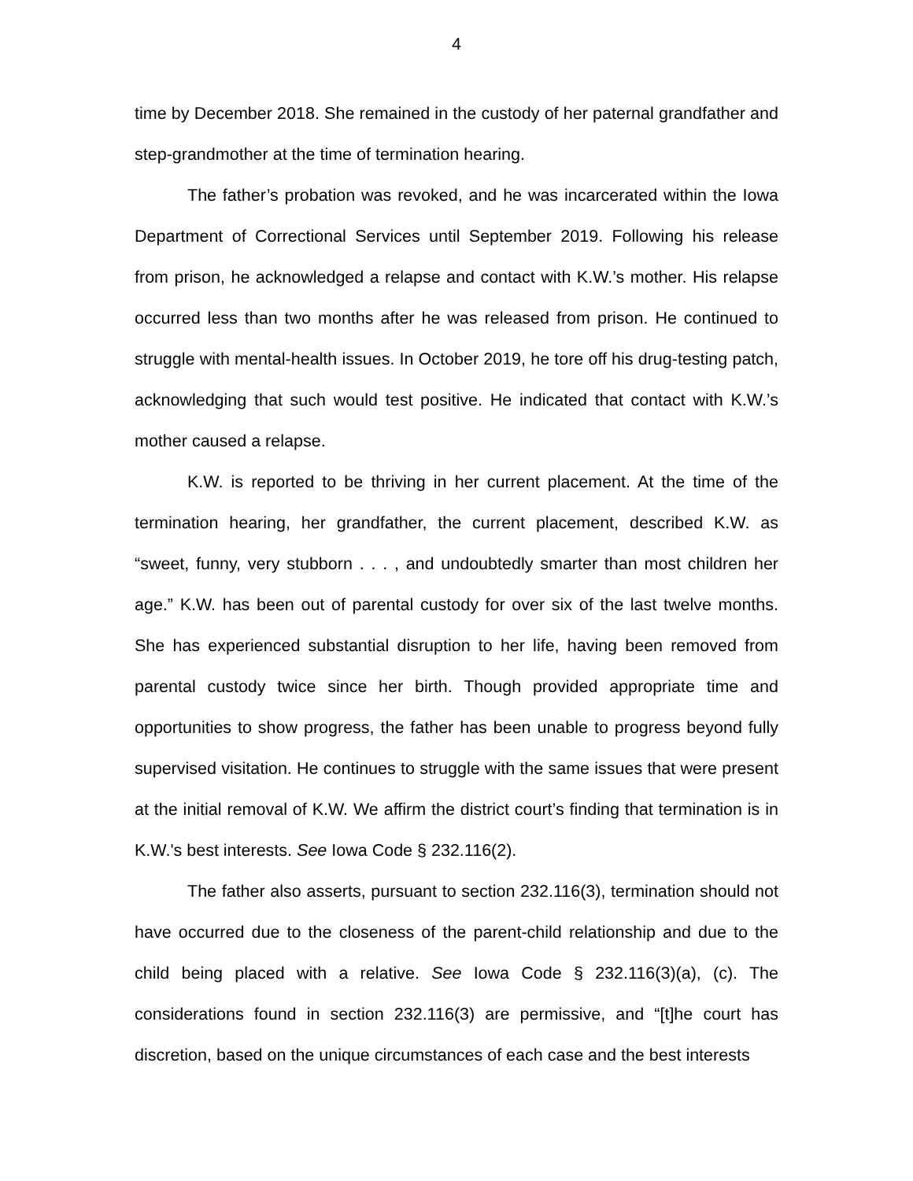4
time by December 2018. She remained in the custody of her paternal grandfather and step-grandmother at the time of termination hearing.
The father’s probation was revoked, and he was incarcerated within the Iowa Department of Correctional Services until September 2019. Following his release from prison, he acknowledged a relapse and contact with K.W.’s mother. His relapse occurred less than two months after he was released from prison. He continued to struggle with mental-health issues. In October 2019, he tore off his drug-testing patch, acknowledging that such would test positive. He indicated that contact with K.W.’s mother caused a relapse.
K.W. is reported to be thriving in her current placement. At the time of the termination hearing, her grandfather, the current placement, described K.W. as “sweet, funny, very stubborn . . . , and undoubtedly smarter than most children her age.” K.W. has been out of parental custody for over six of the last twelve months. She has experienced substantial disruption to her life, having been removed from parental custody twice since her birth. Though provided appropriate time and opportunities to show progress, the father has been unable to progress beyond fully supervised visitation. He continues to struggle with the same issues that were present at the initial removal of K.W. We affirm the district court’s finding that termination is in K.W.'s best interests. See Iowa Code § 232.116(2).
The father also asserts, pursuant to section 232.116(3), termination should not have occurred due to the closeness of the parent-child relationship and due to the child being placed with a relative. See Iowa Code § 232.116(3)(a), (c). The considerations found in section 232.116(3) are permissive, and “[t]he court has discretion, based on the unique circumstances of each case and the best interests